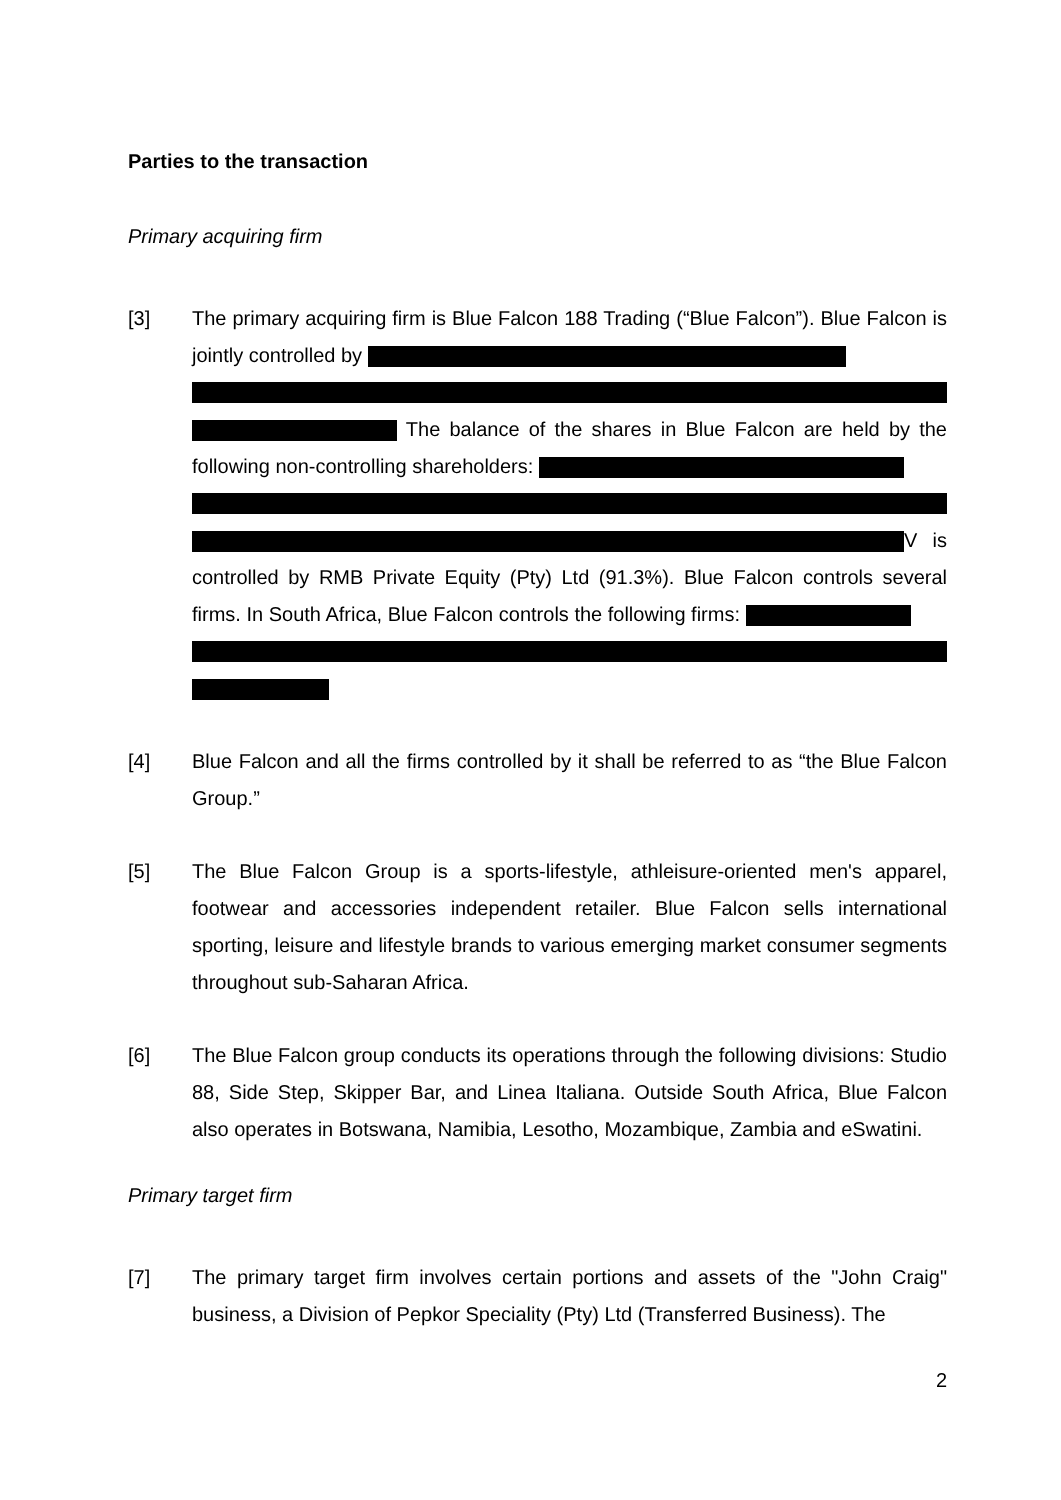Parties to the transaction
Primary acquiring firm
[3] The primary acquiring firm is Blue Falcon 188 Trading (“Blue Falcon”). Blue Falcon is jointly controlled by The balance of the shares in Blue Falcon are held by the following non-controlling shareholders: V is controlled by RMB Private Equity (Pty) Ltd (91.3%). Blue Falcon controls several firms. In South Africa, Blue Falcon controls the following firms:
[4] Blue Falcon and all the firms controlled by it shall be referred to as “the Blue Falcon Group.”
[5] The Blue Falcon Group is a sports-lifestyle, athleisure-oriented men's apparel, footwear and accessories independent retailer. Blue Falcon sells international sporting, leisure and lifestyle brands to various emerging market consumer segments throughout sub-Saharan Africa.
[6] The Blue Falcon group conducts its operations through the following divisions: Studio 88, Side Step, Skipper Bar, and Linea Italiana. Outside South Africa, Blue Falcon also operates in Botswana, Namibia, Lesotho, Mozambique, Zambia and eSwatini.
Primary target firm
[7] The primary target firm involves certain portions and assets of the "John Craig" business, a Division of Pepkor Speciality (Pty) Ltd (Transferred Business). The
2